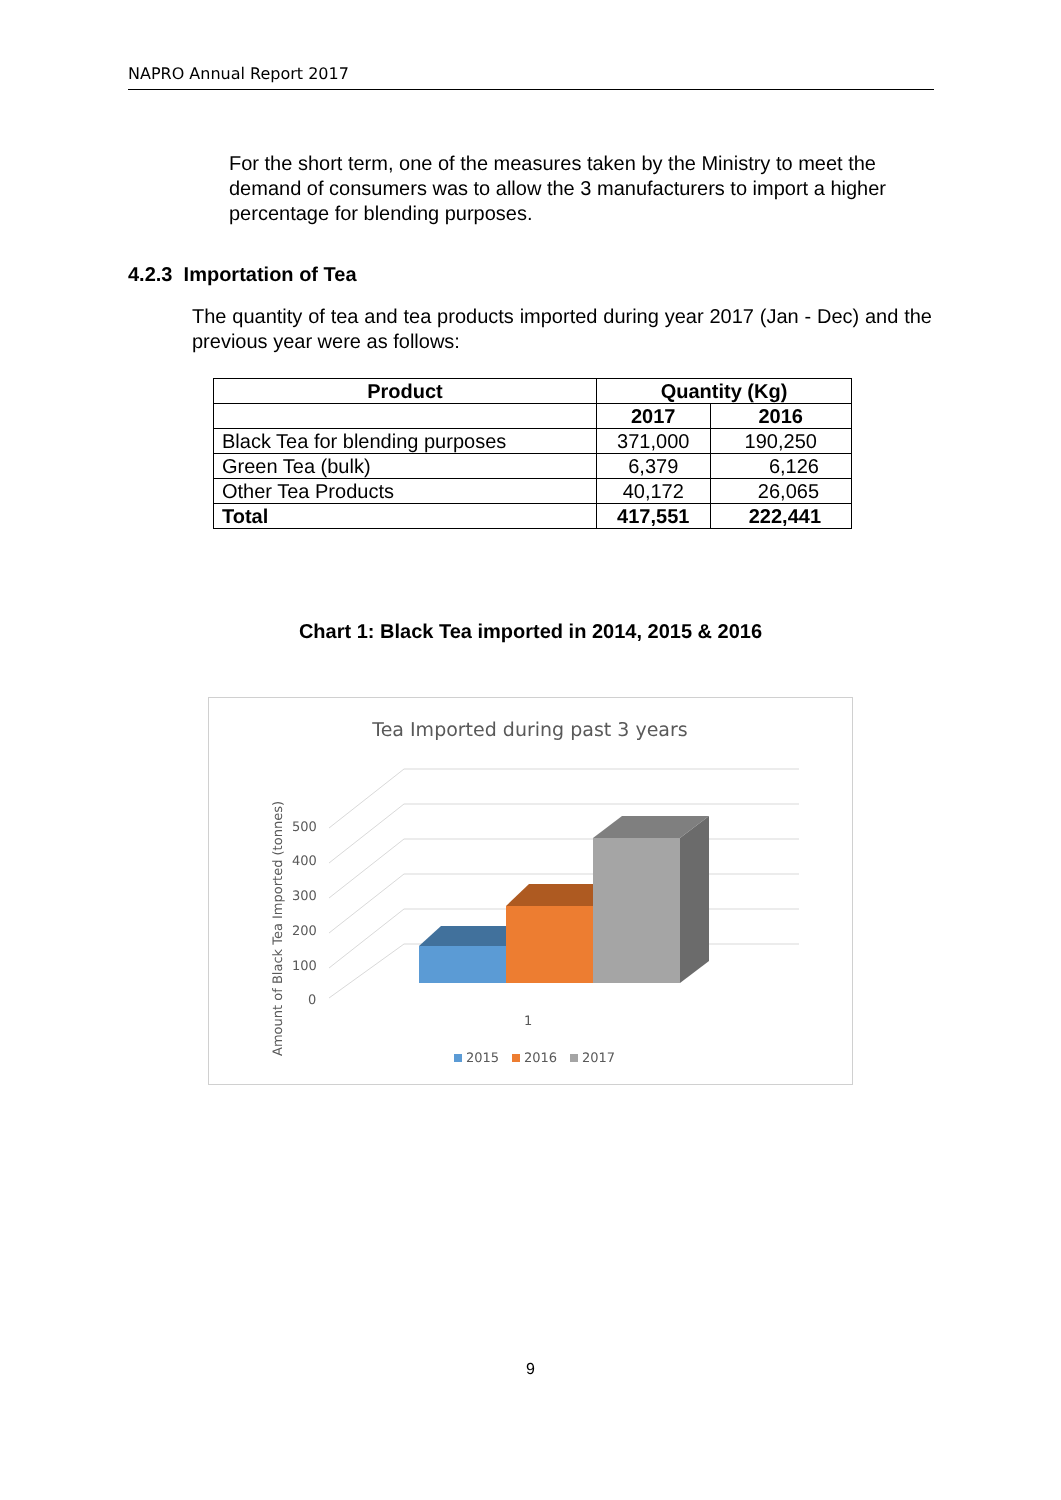NAPRO Annual Report 2017
For the short term, one of the measures taken by the Ministry to meet the demand of consumers was to allow the 3 manufacturers to import a higher percentage for blending purposes.
4.2.3 Importation of Tea
The quantity of tea and tea products imported during year 2017 (Jan - Dec) and the previous year were as follows:
| Product | Quantity (Kg) | |
| --- | --- | --- |
| | 2017 | 2016 |
| Black Tea for blending purposes | 371,000 | 190,250 |
| Green Tea (bulk) | 6,379 | 6,126 |
| Other Tea Products | 40,172 | 26,065 |
| Total | 417,551 | 222,441 |
Chart 1: Black Tea imported in 2014, 2015 & 2016
Tea Imported during past 3 years
500
400
300
200
100
0
Amount of Black Tea Imported (tonnes)
1
2015
2016
2017
9